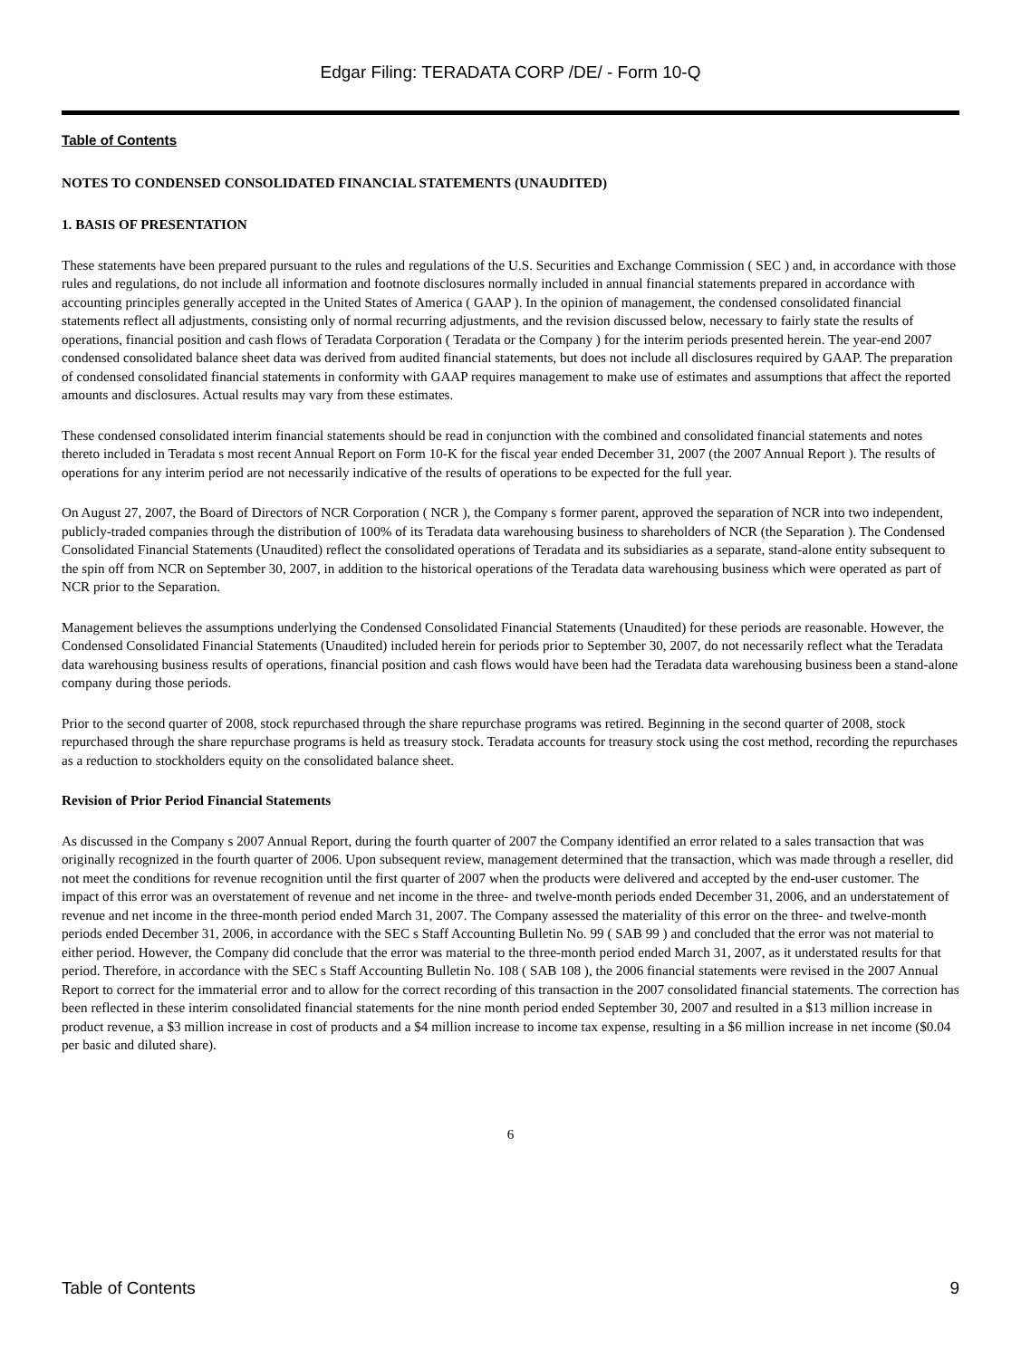Edgar Filing: TERADATA CORP /DE/ - Form 10-Q
Table of Contents
NOTES TO CONDENSED CONSOLIDATED FINANCIAL STATEMENTS (UNAUDITED)
1. BASIS OF PRESENTATION
These statements have been prepared pursuant to the rules and regulations of the U.S. Securities and Exchange Commission ( SEC ) and, in accordance with those rules and regulations, do not include all information and footnote disclosures normally included in annual financial statements prepared in accordance with accounting principles generally accepted in the United States of America ( GAAP ). In the opinion of management, the condensed consolidated financial statements reflect all adjustments, consisting only of normal recurring adjustments, and the revision discussed below, necessary to fairly state the results of operations, financial position and cash flows of Teradata Corporation ( Teradata or the Company ) for the interim periods presented herein. The year-end 2007 condensed consolidated balance sheet data was derived from audited financial statements, but does not include all disclosures required by GAAP. The preparation of condensed consolidated financial statements in conformity with GAAP requires management to make use of estimates and assumptions that affect the reported amounts and disclosures. Actual results may vary from these estimates.
These condensed consolidated interim financial statements should be read in conjunction with the combined and consolidated financial statements and notes thereto included in Teradata s most recent Annual Report on Form 10-K for the fiscal year ended December 31, 2007 (the 2007 Annual Report ). The results of operations for any interim period are not necessarily indicative of the results of operations to be expected for the full year.
On August 27, 2007, the Board of Directors of NCR Corporation ( NCR ), the Company s former parent, approved the separation of NCR into two independent, publicly-traded companies through the distribution of 100% of its Teradata data warehousing business to shareholders of NCR (the Separation ). The Condensed Consolidated Financial Statements (Unaudited) reflect the consolidated operations of Teradata and its subsidiaries as a separate, stand-alone entity subsequent to the spin off from NCR on September 30, 2007, in addition to the historical operations of the Teradata data warehousing business which were operated as part of NCR prior to the Separation.
Management believes the assumptions underlying the Condensed Consolidated Financial Statements (Unaudited) for these periods are reasonable. However, the Condensed Consolidated Financial Statements (Unaudited) included herein for periods prior to September 30, 2007, do not necessarily reflect what the Teradata data warehousing business results of operations, financial position and cash flows would have been had the Teradata data warehousing business been a stand-alone company during those periods.
Prior to the second quarter of 2008, stock repurchased through the share repurchase programs was retired. Beginning in the second quarter of 2008, stock repurchased through the share repurchase programs is held as treasury stock. Teradata accounts for treasury stock using the cost method, recording the repurchases as a reduction to stockholders equity on the consolidated balance sheet.
Revision of Prior Period Financial Statements
As discussed in the Company s 2007 Annual Report, during the fourth quarter of 2007 the Company identified an error related to a sales transaction that was originally recognized in the fourth quarter of 2006. Upon subsequent review, management determined that the transaction, which was made through a reseller, did not meet the conditions for revenue recognition until the first quarter of 2007 when the products were delivered and accepted by the end-user customer. The impact of this error was an overstatement of revenue and net income in the three- and twelve-month periods ended December 31, 2006, and an understatement of revenue and net income in the three-month period ended March 31, 2007. The Company assessed the materiality of this error on the three- and twelve-month periods ended December 31, 2006, in accordance with the SEC s Staff Accounting Bulletin No. 99 ( SAB 99 ) and concluded that the error was not material to either period. However, the Company did conclude that the error was material to the three-month period ended March 31, 2007, as it understated results for that period. Therefore, in accordance with the SEC s Staff Accounting Bulletin No. 108 ( SAB 108 ), the 2006 financial statements were revised in the 2007 Annual Report to correct for the immaterial error and to allow for the correct recording of this transaction in the 2007 consolidated financial statements. The correction has been reflected in these interim consolidated financial statements for the nine month period ended September 30, 2007 and resulted in a $13 million increase in product revenue, a $3 million increase in cost of products and a $4 million increase to income tax expense, resulting in a $6 million increase in net income ($0.04 per basic and diluted share).
6
Table of Contents 9